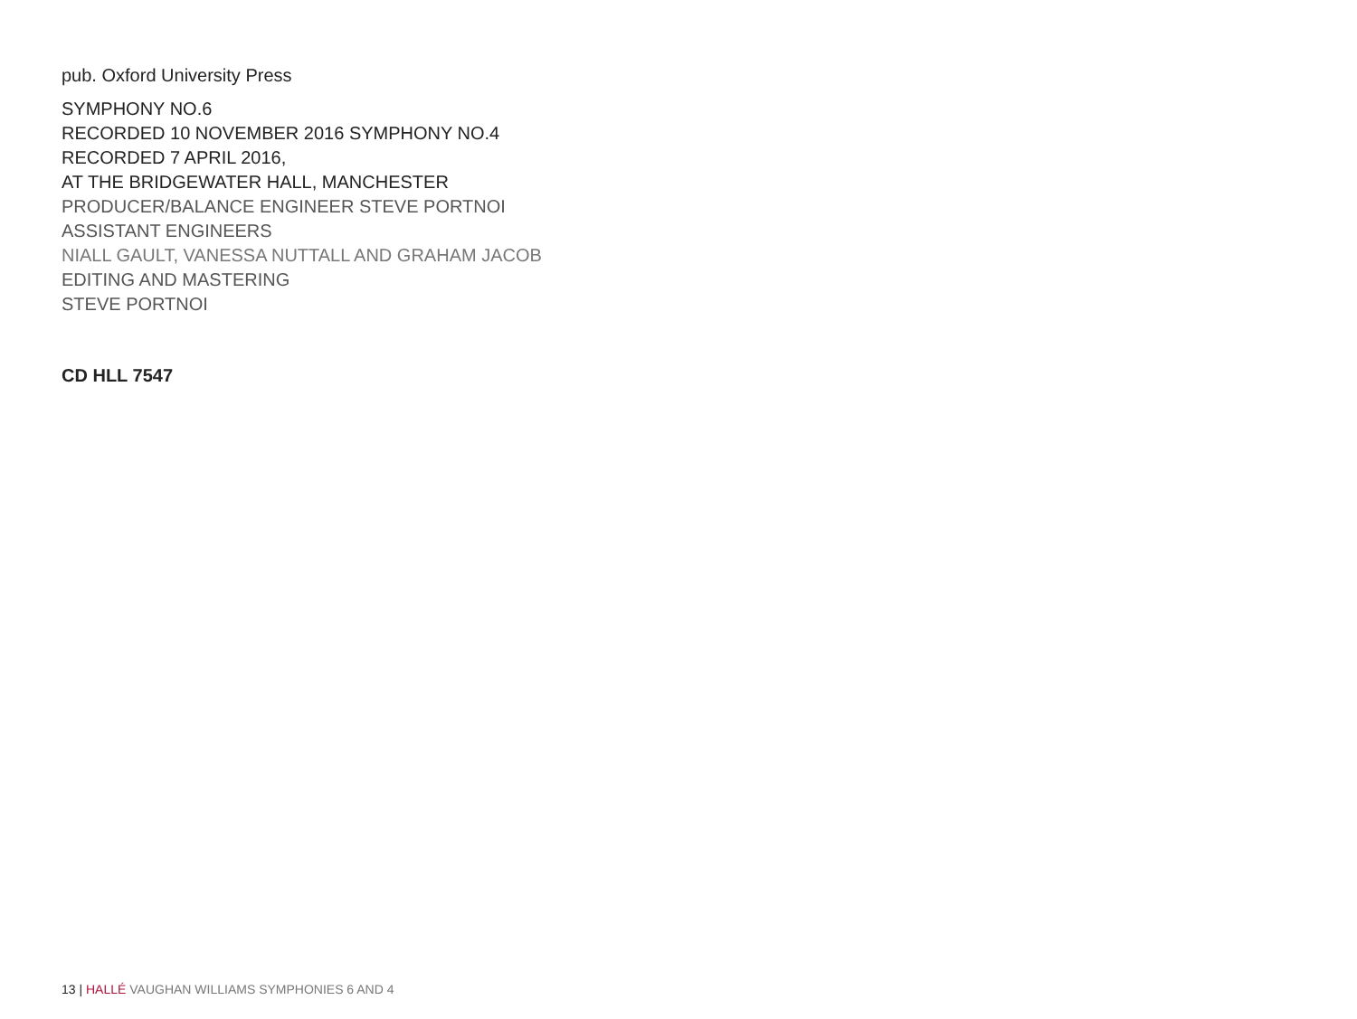pub. Oxford University Press
SYMPHONY NO.6
RECORDED 10 NOVEMBER 2016 SYMPHONY NO.4
RECORDED 7 APRIL 2016,
AT THE BRIDGEWATER HALL, MANCHESTER
PRODUCER/BALANCE ENGINEER STEVE PORTNOI
ASSISTANT ENGINEERS
NIALL GAULT, VANESSA NUTTALL AND GRAHAM JACOB
EDITING AND MASTERING
STEVE PORTNOI
CD HLL 7547
13 | HALLÉ VAUGHAN WILLIAMS SYMPHONIES 6 AND 4